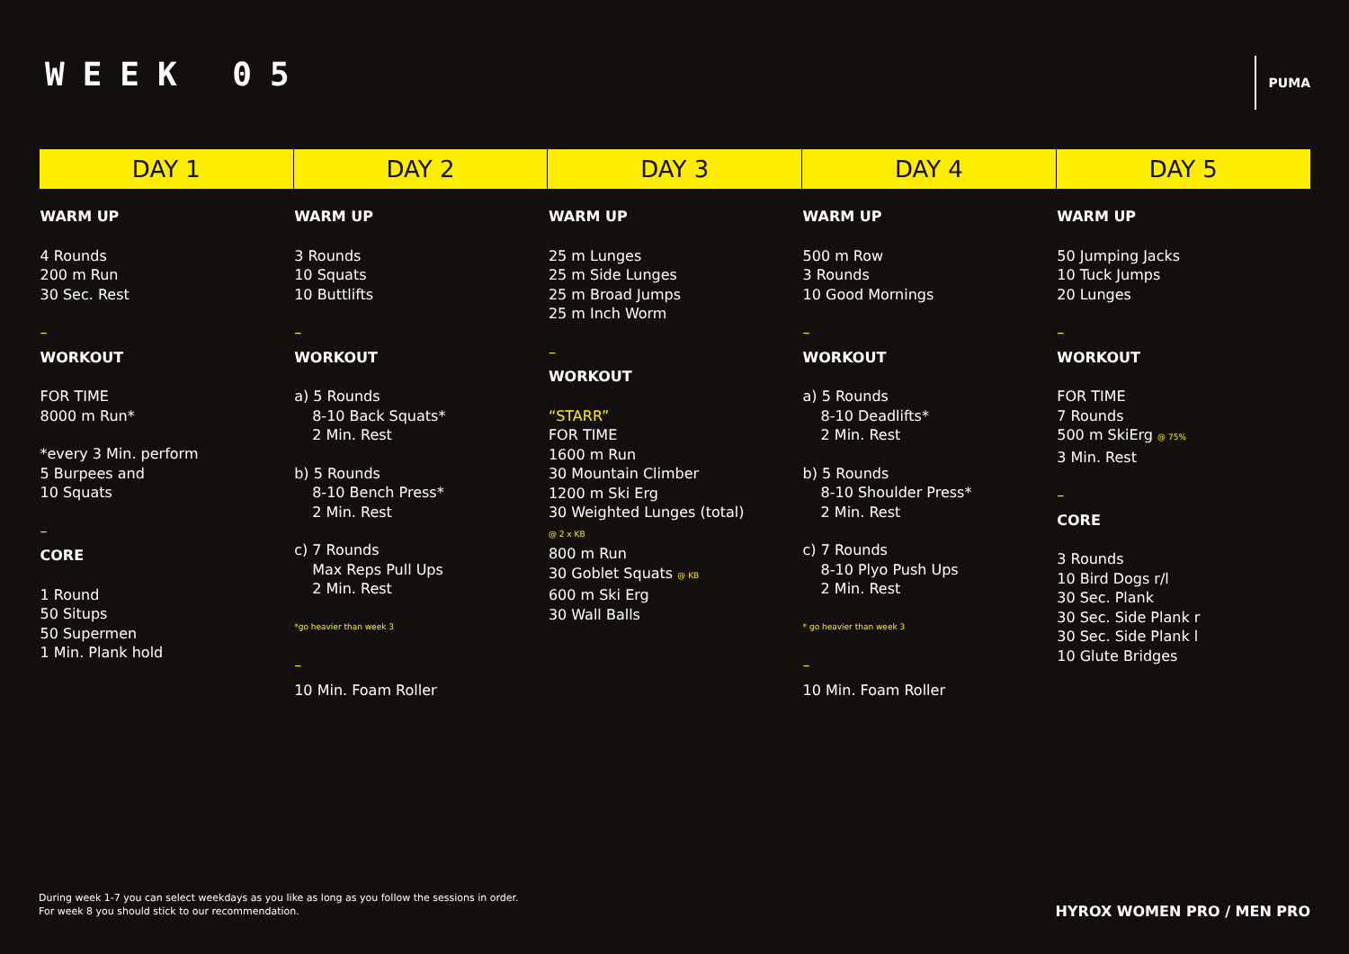WEEK 05
PUMA
| DAY 1 | DAY 2 | DAY 3 | DAY 4 | DAY 5 |
| --- | --- | --- | --- | --- |
| WARM UP 4 Rounds 200 m Run 30 Sec. Rest – WORKOUT FOR TIME 8000 m Run* *every 3 Min. perform 5 Burpees and 10 Squats – CORE 1 Round 50 Situps 50 Supermen 1 Min. Plank hold | WARM UP 3 Rounds 10 Squats 10 Buttlifts – WORKOUT a) 5 Rounds 8-10 Back Squats* 2 Min. Rest b) 5 Rounds 8-10 Bench Press* 2 Min. Rest c) 7 Rounds Max Reps Pull Ups 2 Min. Rest *go heavier than week 3 – 10 Min. Foam Roller | WARM UP 25 m Lunges 25 m Side Lunges 25 m Broad Jumps 25 m Inch Worm – WORKOUT “STARR” FOR TIME 1600 m Run 30 Mountain Climber 1200 m Ski Erg 30 Weighted Lunges (total) @ 2 x KB 800 m Run 30 Goblet Squats @ KB 600 m Ski Erg 30 Wall Balls | WARM UP 500 m Row 3 Rounds 10 Good Mornings – WORKOUT a) 5 Rounds 8-10 Deadlifts* 2 Min. Rest b) 5 Rounds 8-10 Shoulder Press* 2 Min. Rest c) 7 Rounds 8-10 Plyo Push Ups 2 Min. Rest * go heavier than week 3 – 10 Min. Foam Roller | WARM UP 50 Jumping Jacks 10 Tuck Jumps 20 Lunges – WORKOUT FOR TIME 7 Rounds 500 m SkiErg @ 75% 3 Min. Rest – CORE 3 Rounds 10 Bird Dogs r/l 30 Sec. Plank 30 Sec. Side Plank r 30 Sec. Side Plank l 10 Glute Bridges |
During week 1-7 you can select weekdays as you like as long as you follow the sessions in order.
For week 8 you should stick to our recommendation.
HYROX WOMEN PRO / MEN PRO